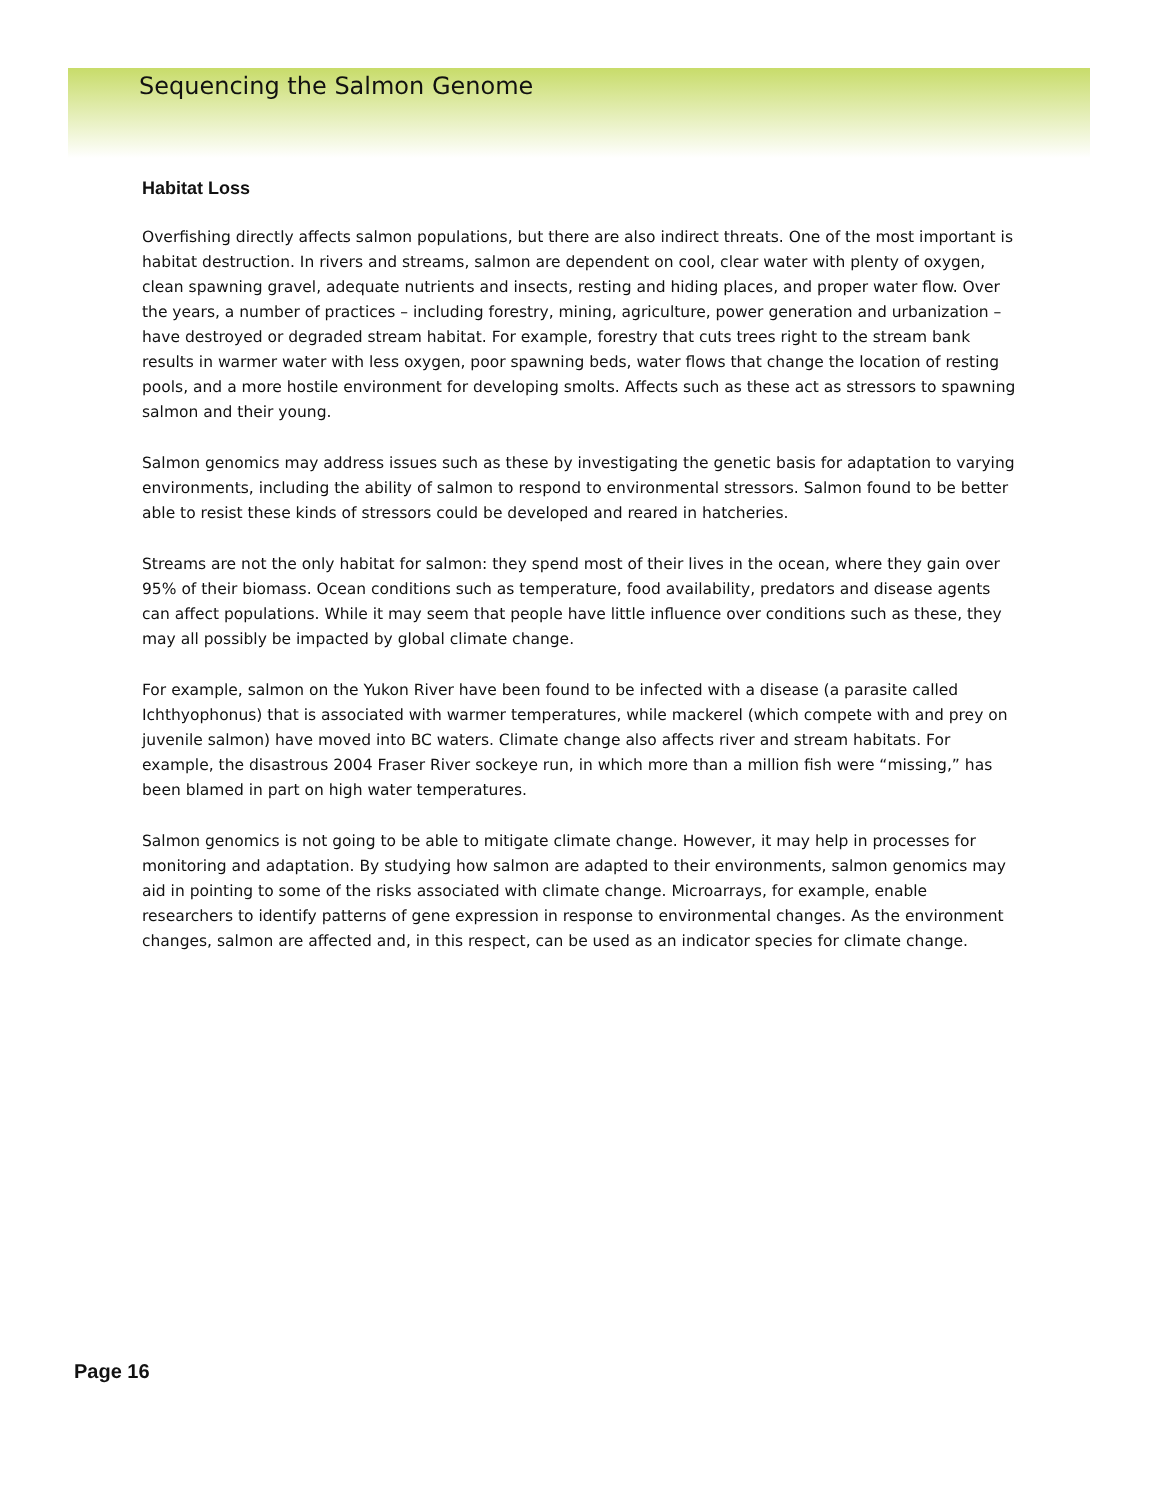Sequencing the Salmon Genome
Habitat Loss
Overfishing directly affects salmon populations, but there are also indirect threats. One of the most important is habitat destruction. In rivers and streams, salmon are dependent on cool, clear water with plenty of oxygen, clean spawning gravel, adequate nutrients and insects, resting and hiding places, and proper water flow. Over the years, a number of practices – including forestry, mining, agriculture, power generation and urbanization – have destroyed or degraded stream habitat. For example, forestry that cuts trees right to the stream bank results in warmer water with less oxygen, poor spawning beds, water flows that change the location of resting pools, and a more hostile environment for developing smolts. Affects such as these act as stressors to spawning salmon and their young.
Salmon genomics may address issues such as these by investigating the genetic basis for adaptation to varying environments, including the ability of salmon to respond to environmental stressors. Salmon found to be better able to resist these kinds of stressors could be developed and reared in hatcheries.
Streams are not the only habitat for salmon: they spend most of their lives in the ocean, where they gain over 95% of their biomass. Ocean conditions such as temperature, food availability, predators and disease agents can affect populations. While it may seem that people have little influence over conditions such as these, they may all possibly be impacted by global climate change.
For example, salmon on the Yukon River have been found to be infected with a disease (a parasite called Ichthyophonus) that is associated with warmer temperatures, while mackerel (which compete with and prey on juvenile salmon) have moved into BC waters. Climate change also affects river and stream habitats. For example, the disastrous 2004 Fraser River sockeye run, in which more than a million fish were “missing,” has been blamed in part on high water temperatures.
Salmon genomics is not going to be able to mitigate climate change. However, it may help in processes for monitoring and adaptation. By studying how salmon are adapted to their environments, salmon genomics may aid in pointing to some of the risks associated with climate change. Microarrays, for example, enable researchers to identify patterns of gene expression in response to environmental changes. As the environment changes, salmon are affected and, in this respect, can be used as an indicator species for climate change.
Page 16